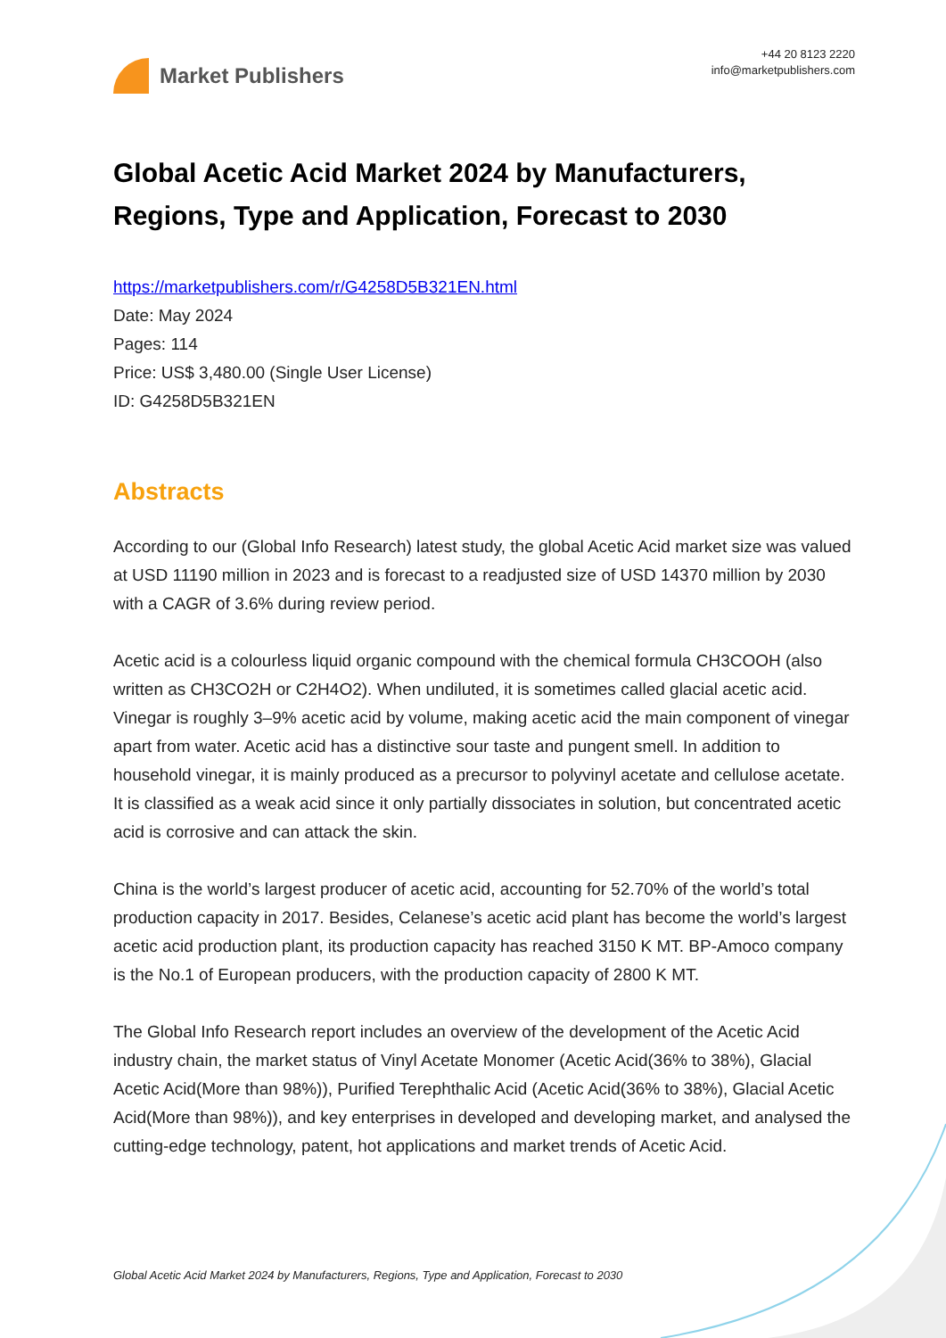Market Publishers
+44 20 8123 2220
info@marketpublishers.com
Global Acetic Acid Market 2024 by Manufacturers, Regions, Type and Application, Forecast to 2030
https://marketpublishers.com/r/G4258D5B321EN.html
Date: May 2024
Pages: 114
Price: US$ 3,480.00 (Single User License)
ID: G4258D5B321EN
Abstracts
According to our (Global Info Research) latest study, the global Acetic Acid market size was valued at USD 11190 million in 2023 and is forecast to a readjusted size of USD 14370 million by 2030 with a CAGR of 3.6% during review period.
Acetic acid is a colourless liquid organic compound with the chemical formula CH3COOH (also written as CH3CO2H or C2H4O2). When undiluted, it is sometimes called glacial acetic acid. Vinegar is roughly 3–9% acetic acid by volume, making acetic acid the main component of vinegar apart from water. Acetic acid has a distinctive sour taste and pungent smell. In addition to household vinegar, it is mainly produced as a precursor to polyvinyl acetate and cellulose acetate. It is classified as a weak acid since it only partially dissociates in solution, but concentrated acetic acid is corrosive and can attack the skin.
China is the world’s largest producer of acetic acid, accounting for 52.70% of the world’s total production capacity in 2017. Besides, Celanese’s acetic acid plant has become the world’s largest acetic acid production plant, its production capacity has reached 3150 K MT. BP-Amoco company is the No.1 of European producers, with the production capacity of 2800 K MT.
The Global Info Research report includes an overview of the development of the Acetic Acid industry chain, the market status of Vinyl Acetate Monomer (Acetic Acid(36% to 38%), Glacial Acetic Acid(More than 98%)), Purified Terephthalic Acid (Acetic Acid(36% to 38%), Glacial Acetic Acid(More than 98%)), and key enterprises in developed and developing market, and analysed the cutting-edge technology, patent, hot applications and market trends of Acetic Acid.
Global Acetic Acid Market 2024 by Manufacturers, Regions, Type and Application, Forecast to 2030